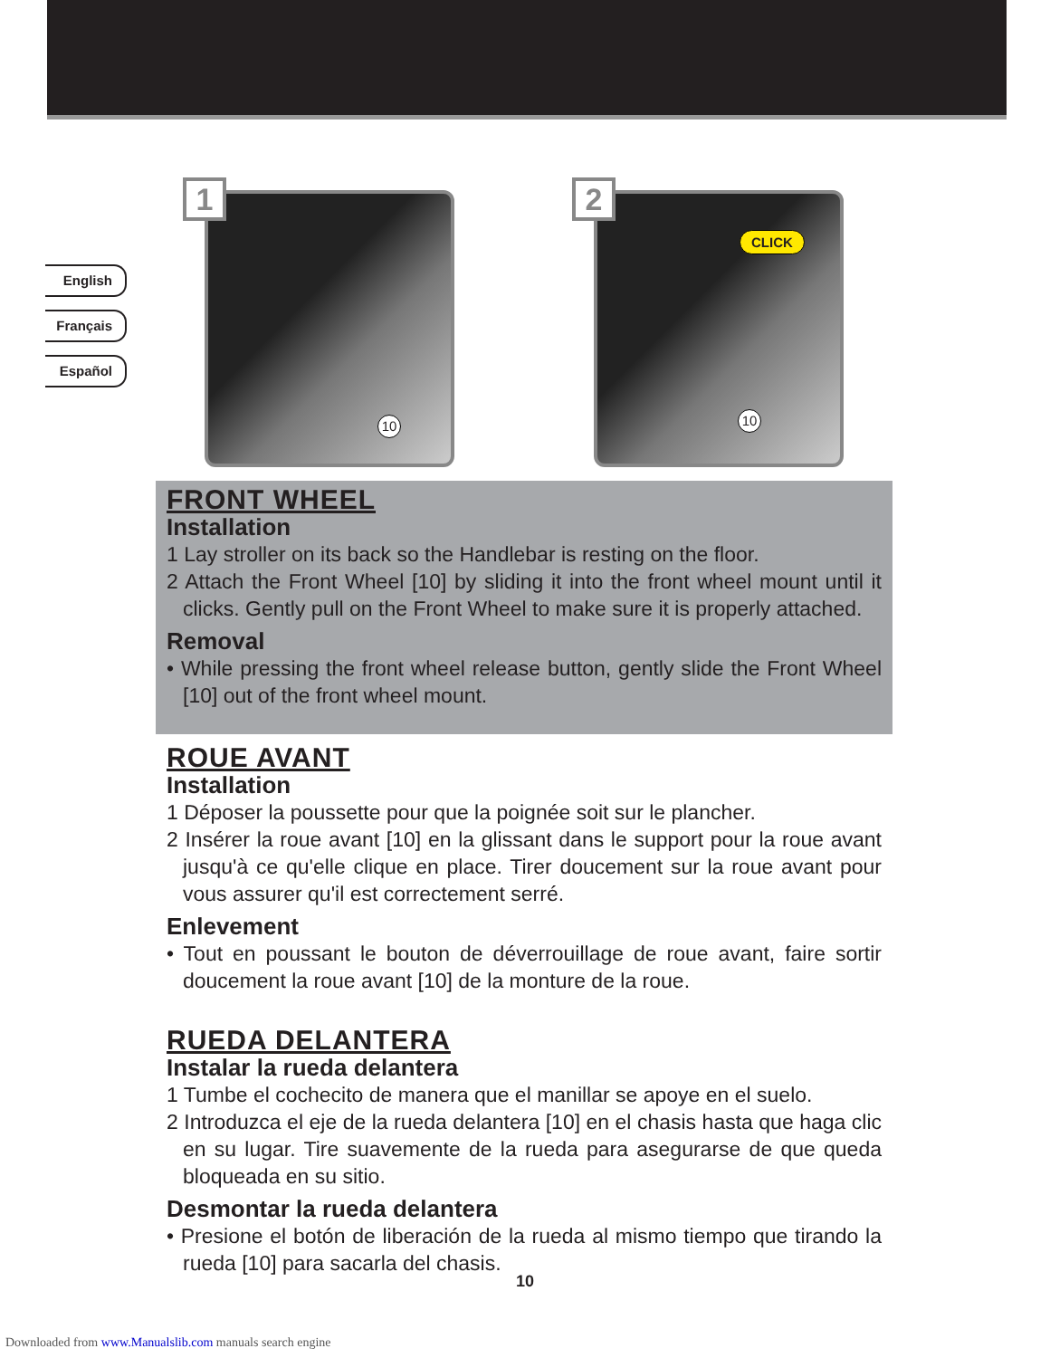English
Français
Español
1
10
2
CLICK
10
FRONT WHEEL
Installation
1 Lay stroller on its back so the Handlebar is resting on the floor.
2 Attach the Front Wheel [10] by sliding it into the front wheel mount until it clicks. Gently pull on the Front Wheel to make sure it is properly attached.
Removal
• While pressing the front wheel release button, gently slide the Front Wheel [10] out of the front wheel mount.
ROUE AVANT
Installation
1 Déposer la poussette pour que la poignée soit sur le plancher.
2 Insérer la roue avant [10] en la glissant dans le support pour la roue avant jusqu'à ce qu'elle clique en place. Tirer doucement sur la roue avant pour vous assurer qu'il est correctement serré.
Enlevement
• Tout en poussant le bouton de déverrouillage de roue avant, faire sortir doucement la roue avant [10] de la monture de la roue.
RUEDA DELANTERA
Instalar la rueda delantera
1 Tumbe el cochecito de manera que el manillar se apoye en el suelo.
2 Introduzca el eje de la rueda delantera [10] en el chasis hasta que haga clic en su lugar. Tire suavemente de la rueda para asegurarse de que queda bloqueada en su sitio.
Desmontar la rueda delantera
• Presione el botón de liberación de la rueda al mismo tiempo que tirando la rueda [10] para sacarla del chasis.
10
Downloaded from www.Manualslib.com manuals search engine